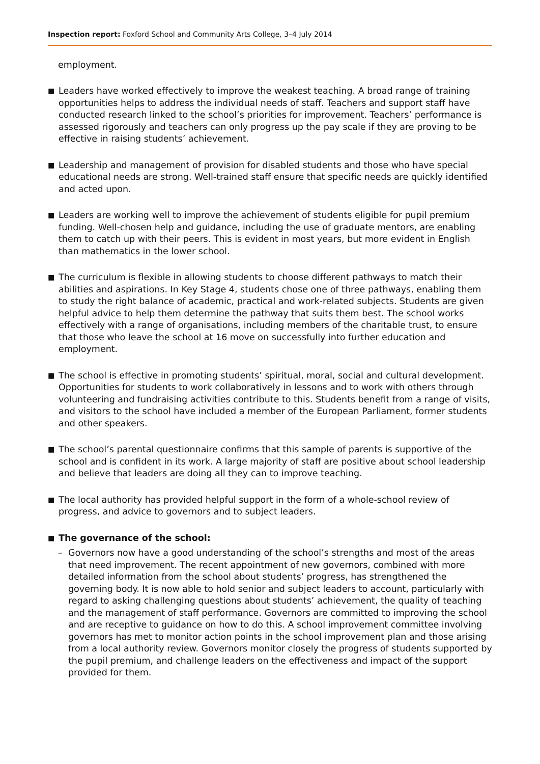Inspection report: Foxford School and Community Arts College, 3–4 July 2014
employment.
■
Leaders have worked effectively to improve the weakest teaching. A broad range of training opportunities helps to address the individual needs of staff. Teachers and support staff have conducted research linked to the school’s priorities for improvement. Teachers’ performance is assessed rigorously and teachers can only progress up the pay scale if they are proving to be effective in raising students’ achievement.
■
Leadership and management of provision for disabled students and those who have special educational needs are strong. Well-trained staff ensure that specific needs are quickly identified and acted upon.
■
Leaders are working well to improve the achievement of students eligible for pupil premium funding. Well-chosen help and guidance, including the use of graduate mentors, are enabling them to catch up with their peers. This is evident in most years, but more evident in English than mathematics in the lower school.
■
The curriculum is flexible in allowing students to choose different pathways to match their abilities and aspirations. In Key Stage 4, students chose one of three pathways, enabling them to study the right balance of academic, practical and work-related subjects. Students are given helpful advice to help them determine the pathway that suits them best. The school works effectively with a range of organisations, including members of the charitable trust, to ensure that those who leave the school at 16 move on successfully into further education and employment.
■
The school is effective in promoting students’ spiritual, moral, social and cultural development. Opportunities for students to work collaboratively in lessons and to work with others through volunteering and fundraising activities contribute to this. Students benefit from a range of visits, and visitors to the school have included a member of the European Parliament, former students and other speakers.
■
The school’s parental questionnaire confirms that this sample of parents is supportive of the school and is confident in its work. A large majority of staff are positive about school leadership and believe that leaders are doing all they can to improve teaching.
■
The local authority has provided helpful support in the form of a whole-school review of progress, and advice to governors and to subject leaders.
■
The governance of the school:
– Governors now have a good understanding of the school’s strengths and most of the areas that need improvement. The recent appointment of new governors, combined with more detailed information from the school about students’ progress, has strengthened the governing body. It is now able to hold senior and subject leaders to account, particularly with regard to asking challenging questions about students’ achievement, the quality of teaching and the management of staff performance. Governors are committed to improving the school and are receptive to guidance on how to do this. A school improvement committee involving governors has met to monitor action points in the school improvement plan and those arising from a local authority review. Governors monitor closely the progress of students supported by the pupil premium, and challenge leaders on the effectiveness and impact of the support provided for them.